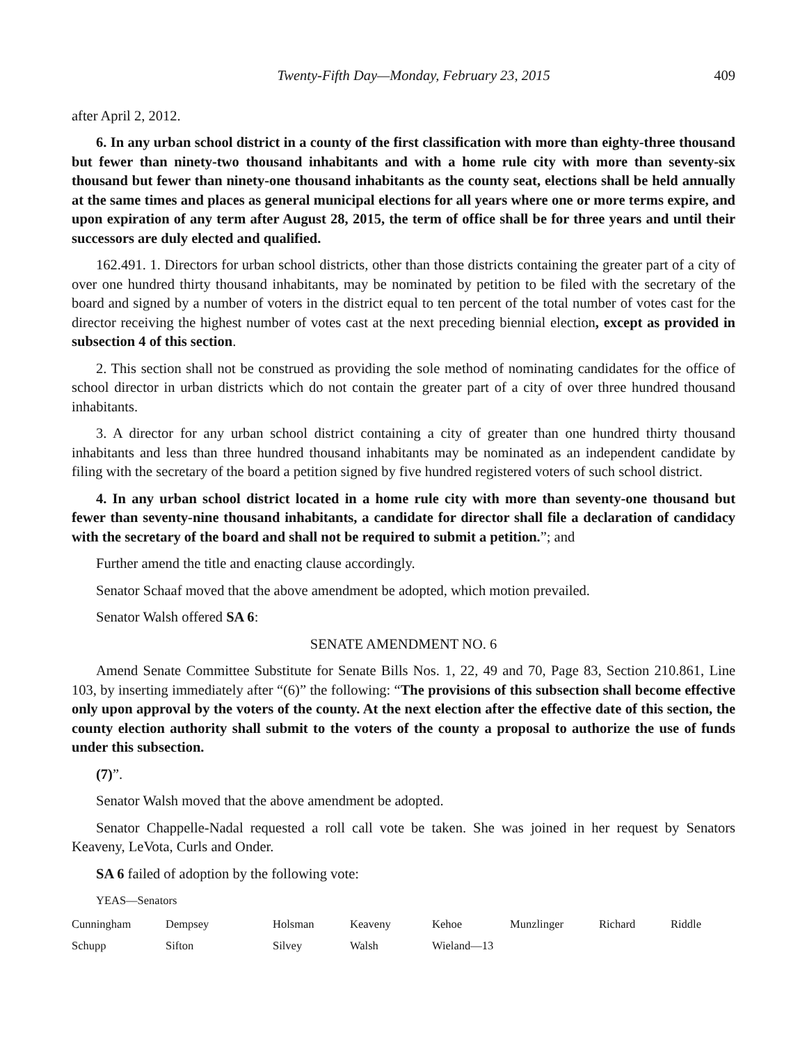Twenty-Fifth Day—Monday, February 23, 2015 409
after April 2, 2012.
6. In any urban school district in a county of the first classification with more than eighty-three thousand but fewer than ninety-two thousand inhabitants and with a home rule city with more than seventy-six thousand but fewer than ninety-one thousand inhabitants as the county seat, elections shall be held annually at the same times and places as general municipal elections for all years where one or more terms expire, and upon expiration of any term after August 28, 2015, the term of office shall be for three years and until their successors are duly elected and qualified.
162.491. 1. Directors for urban school districts, other than those districts containing the greater part of a city of over one hundred thirty thousand inhabitants, may be nominated by petition to be filed with the secretary of the board and signed by a number of voters in the district equal to ten percent of the total number of votes cast for the director receiving the highest number of votes cast at the next preceding biennial election, except as provided in subsection 4 of this section.
2. This section shall not be construed as providing the sole method of nominating candidates for the office of school director in urban districts which do not contain the greater part of a city of over three hundred thousand inhabitants.
3. A director for any urban school district containing a city of greater than one hundred thirty thousand inhabitants and less than three hundred thousand inhabitants may be nominated as an independent candidate by filing with the secretary of the board a petition signed by five hundred registered voters of such school district.
4. In any urban school district located in a home rule city with more than seventy-one thousand but fewer than seventy-nine thousand inhabitants, a candidate for director shall file a declaration of candidacy with the secretary of the board and shall not be required to submit a petition.”; and
Further amend the title and enacting clause accordingly.
Senator Schaaf moved that the above amendment be adopted, which motion prevailed.
Senator Walsh offered SA 6:
SENATE AMENDMENT NO. 6
Amend Senate Committee Substitute for Senate Bills Nos. 1, 22, 49 and 70, Page 83, Section 210.861, Line 103, by inserting immediately after “(6)” the following: “The provisions of this subsection shall become effective only upon approval by the voters of the county. At the next election after the effective date of this section, the county election authority shall submit to the voters of the county a proposal to authorize the use of funds under this subsection.
(7)”.
Senator Walsh moved that the above amendment be adopted.
Senator Chappelle-Nadal requested a roll call vote be taken. She was joined in her request by Senators Keaveny, LeVota, Curls and Onder.
SA 6 failed of adoption by the following vote:
YEAS—Senators
| Cunningham | Dempsey | Holsman | Keaveny | Kehoe | Munzlinger | Richard | Riddle |
| Schupp | Sifton | Silvey | Walsh | Wieland—13 | | | |